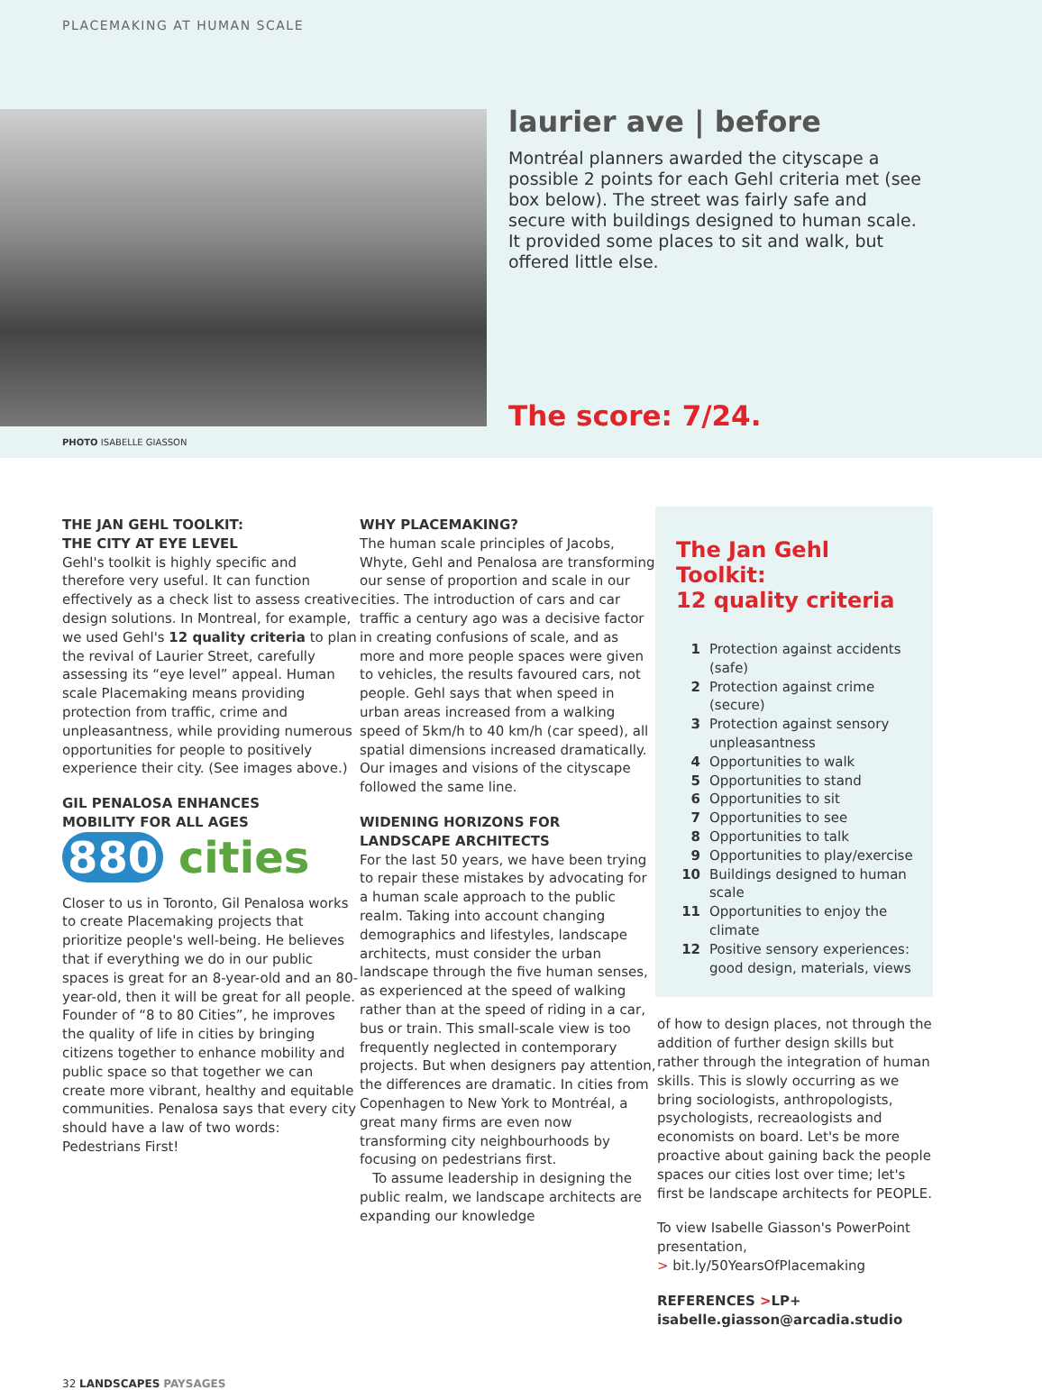PLACEMAKING AT HUMAN SCALE
laurier ave | before
Montréal planners awarded the cityscape a possible 2 points for each Gehl criteria met (see box below). The street was fairly safe and secure with buildings designed to human scale. It provided some places to sit and walk, but offered little else.
The score: 7/24.
PHOTO ISABELLE GIASSON
THE JAN GEHL TOOLKIT:
THE CITY AT EYE LEVEL
Gehl's toolkit is highly specific and therefore very useful. It can function effectively as a check list to assess creative design solutions. In Montreal, for example, we used Gehl's 12 quality criteria to plan the revival of Laurier Street, carefully assessing its “eye level” appeal. Human scale Placemaking means providing protection from traffic, crime and unpleasantness, while providing numerous opportunities for people to positively experience their city. (See images above.)
GIL PENALOSA ENHANCES
MOBILITY FOR ALL AGES
880 cities
Closer to us in Toronto, Gil Penalosa works to create Placemaking projects that prioritize people's well-being. He believes that if everything we do in our public spaces is great for an 8-year-old and an 80-year-old, then it will be great for all people. Founder of “8 to 80 Cities”, he improves the quality of life in cities by bringing citizens together to enhance mobility and public space so that together we can create more vibrant, healthy and equitable communities. Penalosa says that every city should have a law of two words: Pedestrians First!
WHY PLACEMAKING?
The human scale principles of Jacobs, Whyte, Gehl and Penalosa are transforming our sense of proportion and scale in our cities. The introduction of cars and car traffic a century ago was a decisive factor in creating confusions of scale, and as more and more people spaces were given to vehicles, the results favoured cars, not people. Gehl says that when speed in urban areas increased from a walking speed of 5km/h to 40 km/h (car speed), all spatial dimensions increased dramatically. Our images and visions of the cityscape followed the same line.
WIDENING HORIZONS FOR
LANDSCAPE ARCHITECTS
For the last 50 years, we have been trying to repair these mistakes by advocating for a human scale approach to the public realm. Taking into account changing demographics and lifestyles, landscape architects, must consider the urban landscape through the five human senses, as experienced at the speed of walking rather than at the speed of riding in a car, bus or train. This small-scale view is too frequently neglected in contemporary projects. But when designers pay attention, the differences are dramatic. In cities from Copenhagen to New York to Montréal, a great many firms are even now transforming city neighbourhoods by focusing on pedestrians first.
To assume leadership in designing the public realm, we landscape architects are expanding our knowledge
The Jan Gehl Toolkit:
12 quality criteria
1 Protection against accidents (safe)
2 Protection against crime (secure)
3 Protection against sensory unpleasantness
4 Opportunities to walk
5 Opportunities to stand
6 Opportunities to sit
7 Opportunities to see
8 Opportunities to talk
9 Opportunities to play/exercise
10 Buildings designed to human scale
11 Opportunities to enjoy the climate
12 Positive sensory experiences: good design, materials, views
of how to design places, not through the addition of further design skills but rather through the integration of human skills. This is slowly occurring as we bring sociologists, anthropologists, psychologists, recreaologists and economists on board. Let's be more proactive about gaining back the people spaces our cities lost over time; let's first be landscape architects for PEOPLE.
To view Isabelle Giasson's PowerPoint presentation,
> bit.ly/50YearsOfPlacemaking
REFERENCES >LP+
isabelle.giasson@arcadia.studio
32 LANDSCAPES PAYSAGES